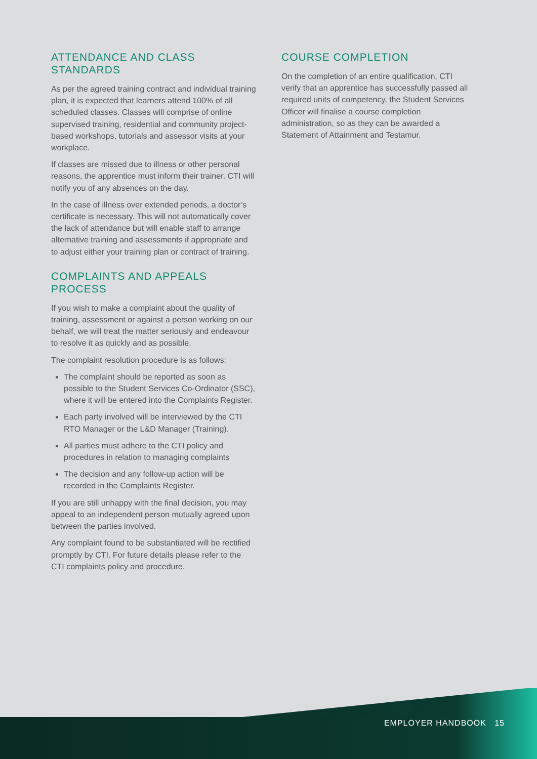ATTENDANCE AND CLASS STANDARDS
As per the agreed training contract and individual training plan, it is expected that learners attend 100% of all scheduled classes. Classes will comprise of online supervised training, residential and community project-based workshops, tutorials and assessor visits at your workplace.
If classes are missed due to illness or other personal reasons, the apprentice must inform their trainer. CTI will notify you of any absences on the day.
In the case of illness over extended periods, a doctor’s certificate is necessary. This will not automatically cover the lack of attendance but will enable staff to arrange alternative training and assessments if appropriate and to adjust either your training plan or contract of training.
COMPLAINTS AND APPEALS PROCESS
If you wish to make a complaint about the quality of training, assessment or against a person working on our behalf, we will treat the matter seriously and endeavour to resolve it as quickly and as possible.
The complaint resolution procedure is as follows:
The complaint should be reported as soon as possible to the Student Services Co-Ordinator (SSC), where it will be entered into the Complaints Register.
Each party involved will be interviewed by the CTI RTO Manager or the L&D Manager (Training).
All parties must adhere to the CTI policy and procedures in relation to managing complaints
The decision and any follow-up action will be recorded in the Complaints Register.
If you are still unhappy with the final decision, you may appeal to an independent person mutually agreed upon between the parties involved.
Any complaint found to be substantiated will be rectified promptly by CTI. For future details please refer to the CTI complaints policy and procedure.
COURSE COMPLETION
On the completion of an entire qualification, CTI verify that an apprentice has successfully passed all required units of competency, the Student Services Officer will finalise a course completion administration, so as they can be awarded a Statement of Attainment and Testamur.
EMPLOYER HANDBOOK 15